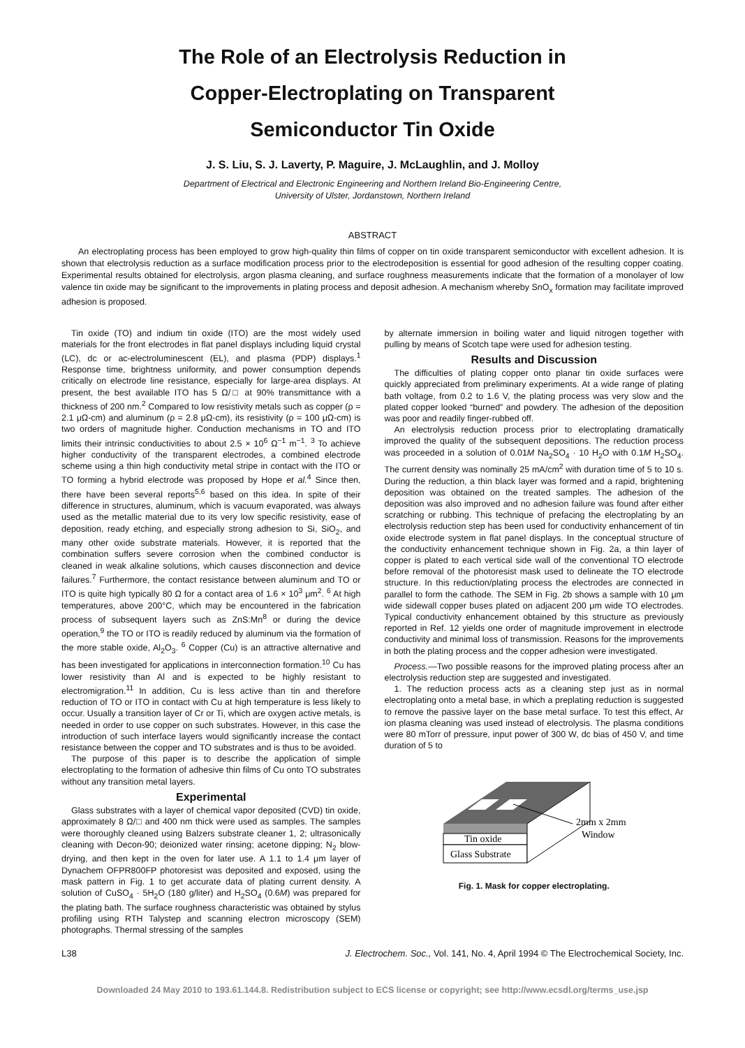The Role of an Electrolysis Reduction in
Copper-Electroplating on Transparent
Semiconductor Tin Oxide
J. S. Liu, S. J. Laverty, P. Maguire, J. McLaughlin, and J. Molloy
Department of Electrical and Electronic Engineering and Northern Ireland Bio-Engineering Centre,
University of Ulster, Jordanstown, Northern Ireland
ABSTRACT
An electroplating process has been employed to grow high-quality thin films of copper on tin oxide transparent semiconductor with excellent adhesion. It is shown that electrolysis reduction as a surface modification process prior to the electrodeposition is essential for good adhesion of the resulting copper coating. Experimental results obtained for electrolysis, argon plasma cleaning, and surface roughness measurements indicate that the formation of a monolayer of low valence tin oxide may be significant to the improvements in plating process and deposit adhesion. A mechanism whereby SnO<sub>x</sub> formation may facilitate improved adhesion is proposed.
Tin oxide (TO) and indium tin oxide (ITO) are the most widely used materials for the front electrodes in flat panel displays including liquid crystal (LC), dc or ac-electroluminescent (EL), and plasma (PDP) displays.<sup>1</sup> Response time, brightness uniformity, and power consumption depends critically on electrode line resistance, especially for large-area displays. At present, the best available ITO has 5 Ω/□ at 90% transmittance with a thickness of 200 nm.<sup>2</sup> Compared to low resistivity metals such as copper (ρ = 2.1 μΩ-cm) and aluminum (ρ = 2.8 μΩ-cm), its resistivity (ρ = 100 μΩ-cm) is two orders of magnitude higher. Conduction mechanisms in TO and ITO limits their intrinsic conductivities to about 2.5 × 10<sup>6</sup> Ω<sup>−1</sup> m<sup>−1</sup>. <sup>3</sup> To achieve higher conductivity of the transparent electrodes, a combined electrode scheme using a thin high conductivity metal stripe in contact with the ITO or TO forming a hybrid electrode was proposed by Hope et al.<sup>4</sup> Since then, there have been several reports<sup>5,6</sup> based on this idea. In spite of their difference in structures, aluminum, which is vacuum evaporated, was always used as the metallic material due to its very low specific resistivity, ease of deposition, ready etching, and especially strong adhesion to Si, SiO<sub>2</sub>, and many other oxide substrate materials. However, it is reported that the combination suffers severe corrosion when the combined conductor is cleaned in weak alkaline solutions, which causes disconnection and device failures.<sup>7</sup> Furthermore, the contact resistance between aluminum and TO or ITO is quite high typically 80 Ω for a contact area of 1.6 × 10<sup>3</sup> μm<sup>2</sup>. <sup>6</sup> At high temperatures, above 200°C, which may be encountered in the fabrication process of subsequent layers such as ZnS:Mn<sup>8</sup> or during the device operation,<sup>9</sup> the TO or ITO is readily reduced by aluminum via the formation of the more stable oxide, Al<sub>2</sub>O<sub>3</sub>. <sup>6</sup> Copper (Cu) is an attractive alternative and has been investigated for applications in interconnection formation.<sup>10</sup> Cu has lower resistivity than Al and is expected to be highly resistant to electromigration.<sup>11</sup> In addition, Cu is less active than tin and therefore reduction of TO or ITO in contact with Cu at high temperature is less likely to occur. Usually a transition layer of Cr or Ti, which are oxygen active metals, is needed in order to use copper on such substrates. However, in this case the introduction of such interface layers would significantly increase the contact resistance between the copper and TO substrates and is thus to be avoided.
The purpose of this paper is to describe the application of simple electroplating to the formation of adhesive thin films of Cu onto TO substrates without any transition metal layers.
Experimental
Glass substrates with a layer of chemical vapor deposited (CVD) tin oxide, approximately 8 Ω/□ and 400 nm thick were used as samples. The samples were thoroughly cleaned using Balzers substrate cleaner 1, 2; ultrasonically cleaning with Decon-90; deionized water rinsing; acetone dipping; N<sub>2</sub> blow-drying, and then kept in the oven for later use. A 1.1 to 1.4 μm layer of Dynachem OFPR800FP photoresist was deposited and exposed, using the mask pattern in Fig. 1 to get accurate data of plating current density. A solution of CuSO<sub>4</sub> · 5H<sub>2</sub>O (180 g/liter) and H<sub>2</sub>SO<sub>4</sub> (0.6M) was prepared for the plating bath. The surface roughness characteristic was obtained by stylus profiling using RTH Talystep and scanning electron microscopy (SEM) photographs. Thermal stressing of the samples
by alternate immersion in boiling water and liquid nitrogen together with pulling by means of Scotch tape were used for adhesion testing.
Results and Discussion
The difficulties of plating copper onto planar tin oxide surfaces were quickly appreciated from preliminary experiments. At a wide range of plating bath voltage, from 0.2 to 1.6 V, the plating process was very slow and the plated copper looked “burned” and powdery. The adhesion of the deposition was poor and readily finger-rubbed off.
An electrolysis reduction process prior to electroplating dramatically improved the quality of the subsequent depositions. The reduction process was proceeded in a solution of 0.01M Na<sub>2</sub>SO<sub>4</sub> · 10 H<sub>2</sub>O with 0.1M H<sub>2</sub>SO<sub>4</sub>. The current density was nominally 25 mA/cm<sup>2</sup> with duration time of 5 to 10 s. During the reduction, a thin black layer was formed and a rapid, brightening deposition was obtained on the treated samples. The adhesion of the deposition was also improved and no adhesion failure was found after either scratching or rubbing. This technique of prefacing the electroplating by an electrolysis reduction step has been used for conductivity enhancement of tin oxide electrode system in flat panel displays. In the conceptual structure of the conductivity enhancement technique shown in Fig. 2a, a thin layer of copper is plated to each vertical side wall of the conventional TO electrode before removal of the photoresist mask used to delineate the TO electrode structure. In this reduction/plating process the electrodes are connected in parallel to form the cathode. The SEM in Fig. 2b shows a sample with 10 μm wide sidewall copper buses plated on adjacent 200 μm wide TO electrodes. Typical conductivity enhancement obtained by this structure as previously reported in Ref. 12 yields one order of magnitude improvement in electrode conductivity and minimal loss of transmission. Reasons for the improvements in both the plating process and the copper adhesion were investigated.
Process.—Two possible reasons for the improved plating process after an electrolysis reduction step are suggested and investigated.
1. The reduction process acts as a cleaning step just as in normal electroplating onto a metal base, in which a preplating reduction is suggested to remove the passive layer on the base metal surface. To test this effect, Ar ion plasma cleaning was used instead of electrolysis. The plasma conditions were 80 mTorr of pressure, input power of 300 W, dc bias of 450 V, and time duration of 5 to
Tin oxide
Glass Substrate
2mm x 2mm
Window
Fig. 1. Mask for copper electroplating.
L38 J. Electrochem. Soc., Vol. 141, No. 4, April 1994 © The Electrochemical Society, Inc.
Downloaded 24 May 2010 to 193.61.144.8. Redistribution subject to ECS license or copyright; see http://www.ecsdl.org/terms_use.jsp